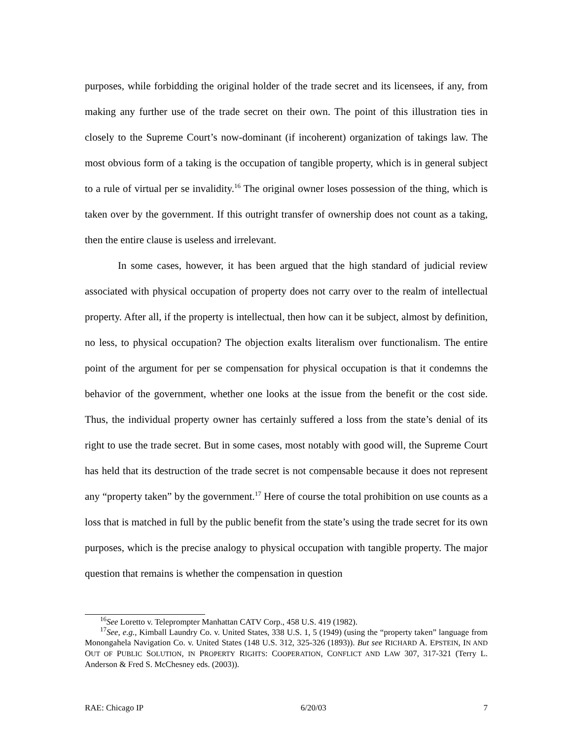purposes, while forbidding the original holder of the trade secret and its licensees, if any, from making any further use of the trade secret on their own. The point of this illustration ties in closely to the Supreme Court’s now-dominant (if incoherent) organization of takings law. The most obvious form of a taking is the occupation of tangible property, which is in general subject to a rule of virtual per se invalidity.<sup>16</sup> The original owner loses possession of the thing, which is taken over by the government. If this outright transfer of ownership does not count as a taking, then the entire clause is useless and irrelevant.
In some cases, however, it has been argued that the high standard of judicial review associated with physical occupation of property does not carry over to the realm of intellectual property. After all, if the property is intellectual, then how can it be subject, almost by definition, no less, to physical occupation? The objection exalts literalism over functionalism. The entire point of the argument for per se compensation for physical occupation is that it condemns the behavior of the government, whether one looks at the issue from the benefit or the cost side. Thus, the individual property owner has certainly suffered a loss from the state’s denial of its right to use the trade secret. But in some cases, most notably with good will, the Supreme Court has held that its destruction of the trade secret is not compensable because it does not represent any “property taken” by the government.<sup>17</sup> Here of course the total prohibition on use counts as a loss that is matched in full by the public benefit from the state’s using the trade secret for its own purposes, which is the precise analogy to physical occupation with tangible property. The major question that remains is whether the compensation in question
<sup>16</sup> See Loretto v. Teleprompter Manhattan CATV Corp., 458 U.S. 419 (1982).
<sup>17</sup> See, e.g., Kimball Laundry Co. v. United States, 338 U.S. 1, 5 (1949) (using the “property taken” language from Monongahela Navigation Co. v. United States (148 U.S. 312, 325-326 (1893)). But see RICHARD A. EPSTEIN, IN AND OUT OF PUBLIC SOLUTION, IN PROPERTY RIGHTS: COOPERATION, CONFLICT AND LAW 307, 317-321 (Terry L. Anderson & Fred S. McChesney eds. (2003)).
RAE: Chicago IP 6/20/03 7